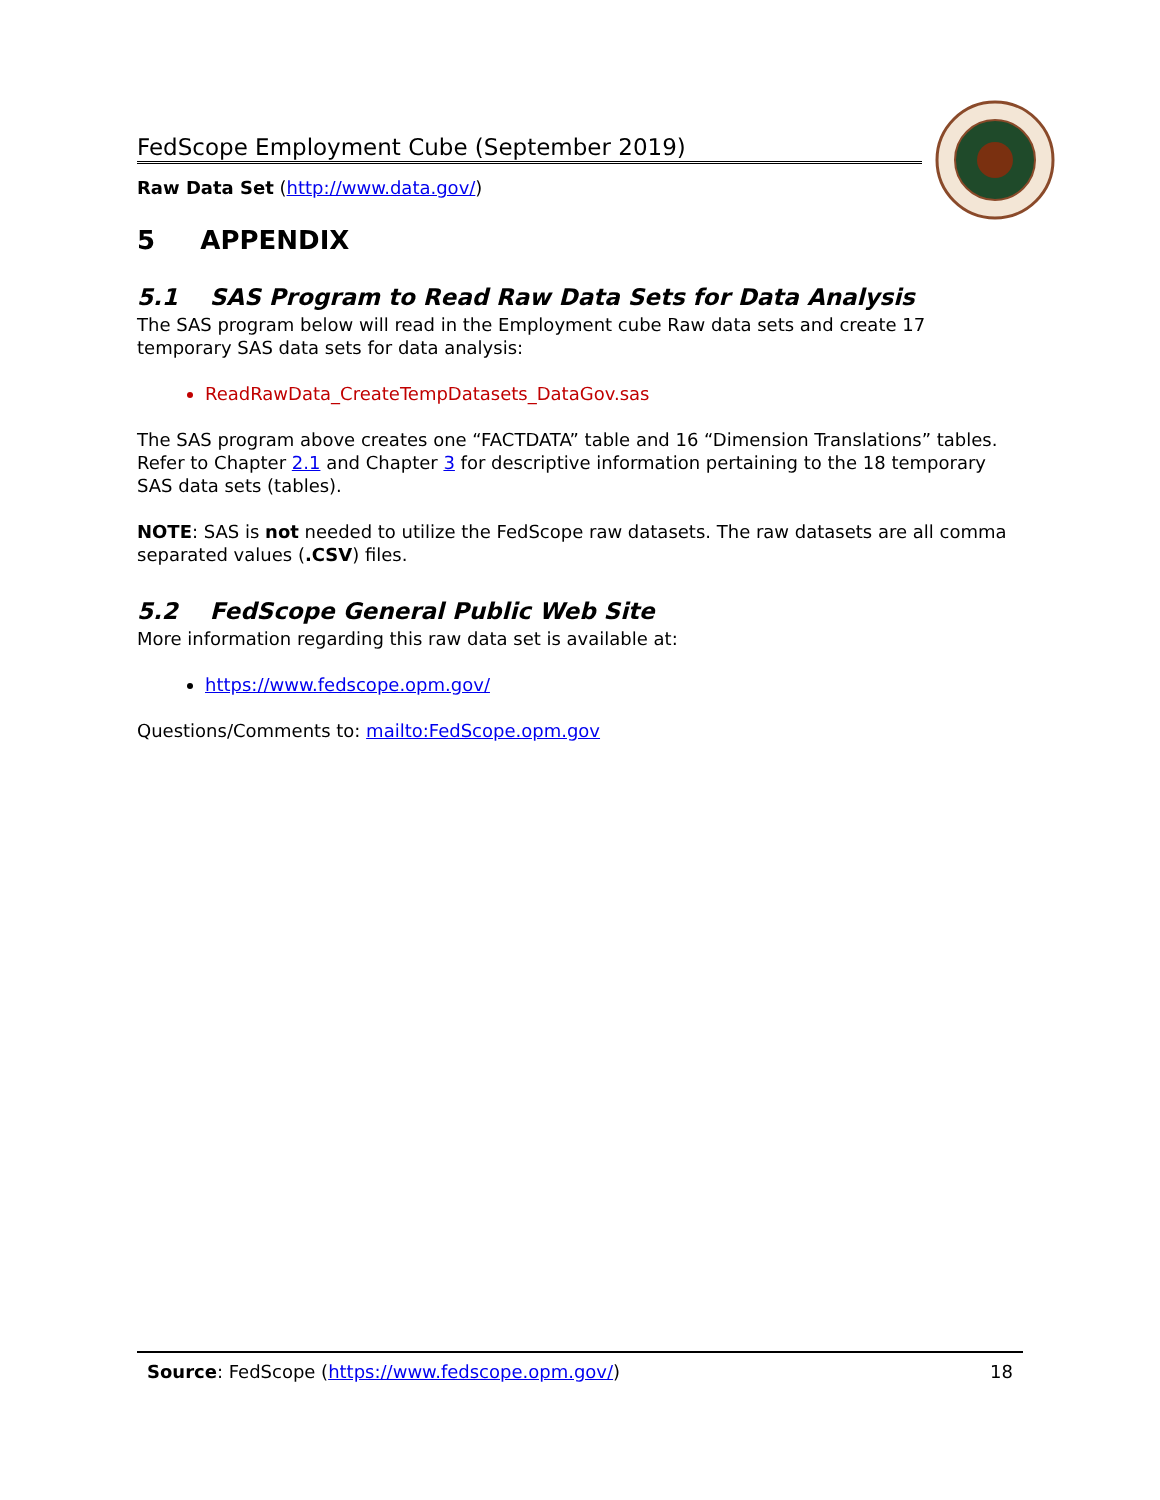FedScope Employment Cube (September 2019)
Raw Data Set (http://www.data.gov/)
5 APPENDIX
5.1 SAS Program to Read Raw Data Sets for Data Analysis
The SAS program below will read in the Employment cube Raw data sets and create 17 temporary SAS data sets for data analysis:
ReadRawData_CreateTempDatasets_DataGov.sas
The SAS program above creates one “FACTDATA” table and 16 “Dimension Translations” tables. Refer to Chapter 2.1 and Chapter 3 for descriptive information pertaining to the 18 temporary SAS data sets (tables).
NOTE: SAS is not needed to utilize the FedScope raw datasets. The raw datasets are all comma separated values (.CSV) files.
5.2 FedScope General Public Web Site
More information regarding this raw data set is available at:
https://www.fedscope.opm.gov/
Questions/Comments to: mailto:FedScope.opm.gov
Source: FedScope (https://www.fedscope.opm.gov/) 18